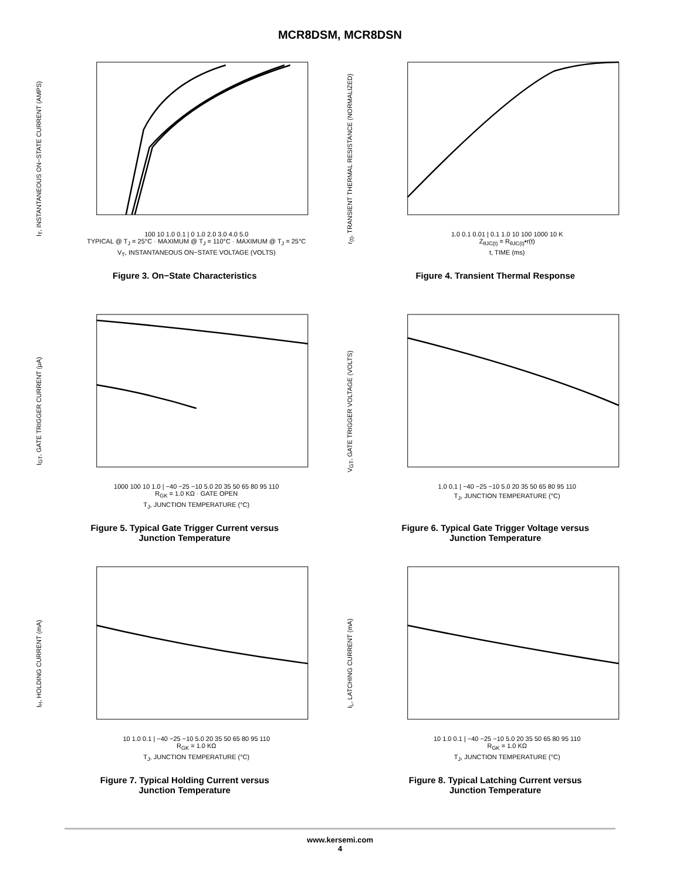MCR8DSM, MCR8DSN
I<sub>T</sub>, INSTANTANEOUS ON−STATE CURRENT (AMPS)
100 10 1.0 0.1 | 0 1.0 2.0 3.0 4.0 5.0
TYPICAL @ T<sub>J</sub> = 25°C · MAXIMUM @ T<sub>J</sub> = 110°C · MAXIMUM @ T<sub>J</sub> = 25°C
V<sub>T</sub>, INSTANTANEOUS ON−STATE VOLTAGE (VOLTS)
Figure 3. On−State Characteristics
r<sub>(t)</sub>, TRANSIENT THERMAL RESISTANCE (NORMALIZED)
1.0 0.1 0.01 | 0.1 1.0 10 100 1000 10 K
Z<sub>θJC(t)</sub> = R<sub>θJC(t)</sub>•r(t)
t, TIME (ms)
Figure 4. Transient Thermal Response
I<sub>GT</sub>, GATE TRIGGER CURRENT (μA)
1000 100 10 1.0 | −40 −25 −10 5.0 20 35 50 65 80 95 110
R<sub>GK</sub> = 1.0 KΩ · GATE OPEN
T<sub>J</sub>, JUNCTION TEMPERATURE (°C)
Figure 5. Typical Gate Trigger Current versus
Junction Temperature
V<sub>GT</sub>, GATE TRIGGER VOLTAGE (VOLTS)
1.0 0.1 | −40 −25 −10 5.0 20 35 50 65 80 95 110
T<sub>J</sub>, JUNCTION TEMPERATURE (°C)
Figure 6. Typical Gate Trigger Voltage versus
Junction Temperature
I<sub>H</sub>, HOLDING CURRENT (mA)
10 1.0 0.1 | −40 −25 −10 5.0 20 35 50 65 80 95 110
R<sub>GK</sub> = 1.0 KΩ
T<sub>J</sub>, JUNCTION TEMPERATURE (°C)
Figure 7. Typical Holding Current versus
Junction Temperature
I<sub>L</sub>, LATCHING CURRENT (mA)
10 1.0 0.1 | −40 −25 −10 5.0 20 35 50 65 80 95 110
R<sub>GK</sub> = 1.0 KΩ
T<sub>J</sub>, JUNCTION TEMPERATURE (°C)
Figure 8. Typical Latching Current versus
Junction Temperature
www.kersemi.com
4